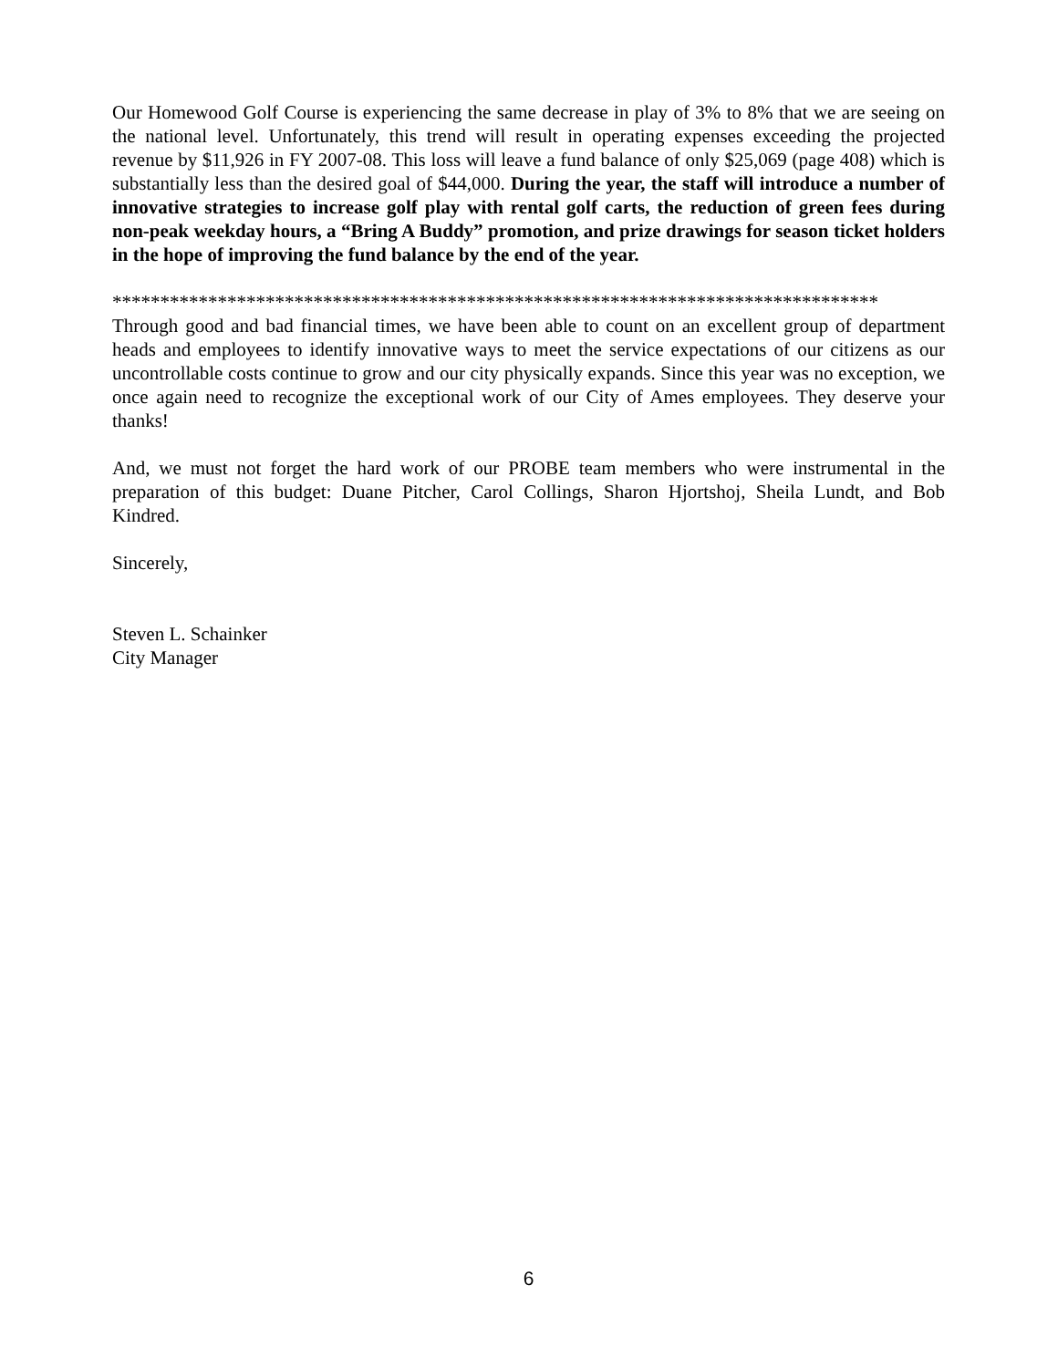Our Homewood Golf Course is experiencing the same decrease in play of 3% to 8% that we are seeing on the national level. Unfortunately, this trend will result in operating expenses exceeding the projected revenue by $11,926 in FY 2007-08. This loss will leave a fund balance of only $25,069 (page 408) which is substantially less than the desired goal of $44,000. During the year, the staff will introduce a number of innovative strategies to increase golf play with rental golf carts, the reduction of green fees during non-peak weekday hours, a “Bring A Buddy” promotion, and prize drawings for season ticket holders in the hope of improving the fund balance by the end of the year.
********************************************************************************
Through good and bad financial times, we have been able to count on an excellent group of department heads and employees to identify innovative ways to meet the service expectations of our citizens as our uncontrollable costs continue to grow and our city physically expands. Since this year was no exception, we once again need to recognize the exceptional work of our City of Ames employees. They deserve your thanks!
And, we must not forget the hard work of our PROBE team members who were instrumental in the preparation of this budget: Duane Pitcher, Carol Collings, Sharon Hjortshoj, Sheila Lundt, and Bob Kindred.
Sincerely,
Steven L. Schainker
City Manager
6